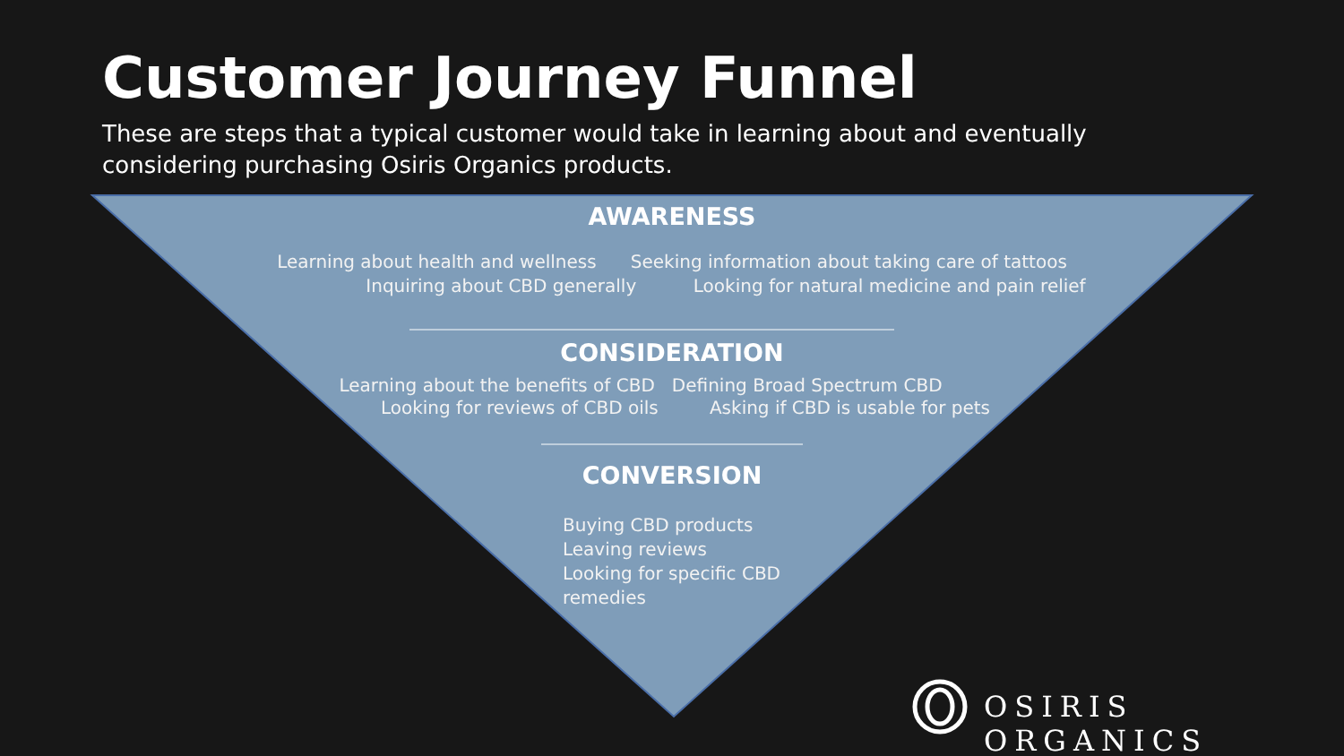Customer Journey Funnel
These are steps that a typical customer would take in learning about and eventually considering purchasing Osiris Organics products.
AWARENESS
Learning about health and wellness Seeking information about taking care of tattoos
Inquiring about CBD generally Looking for natural medicine and pain relief
CONSIDERATION
Learning about the benefits of CBD Defining Broad Spectrum CBD
Looking for reviews of CBD oils Asking if CBD is usable for pets
CONVERSION
Buying CBD products
Leaving reviews
Looking for specific CBD remedies
OSIRIS ORGANICS